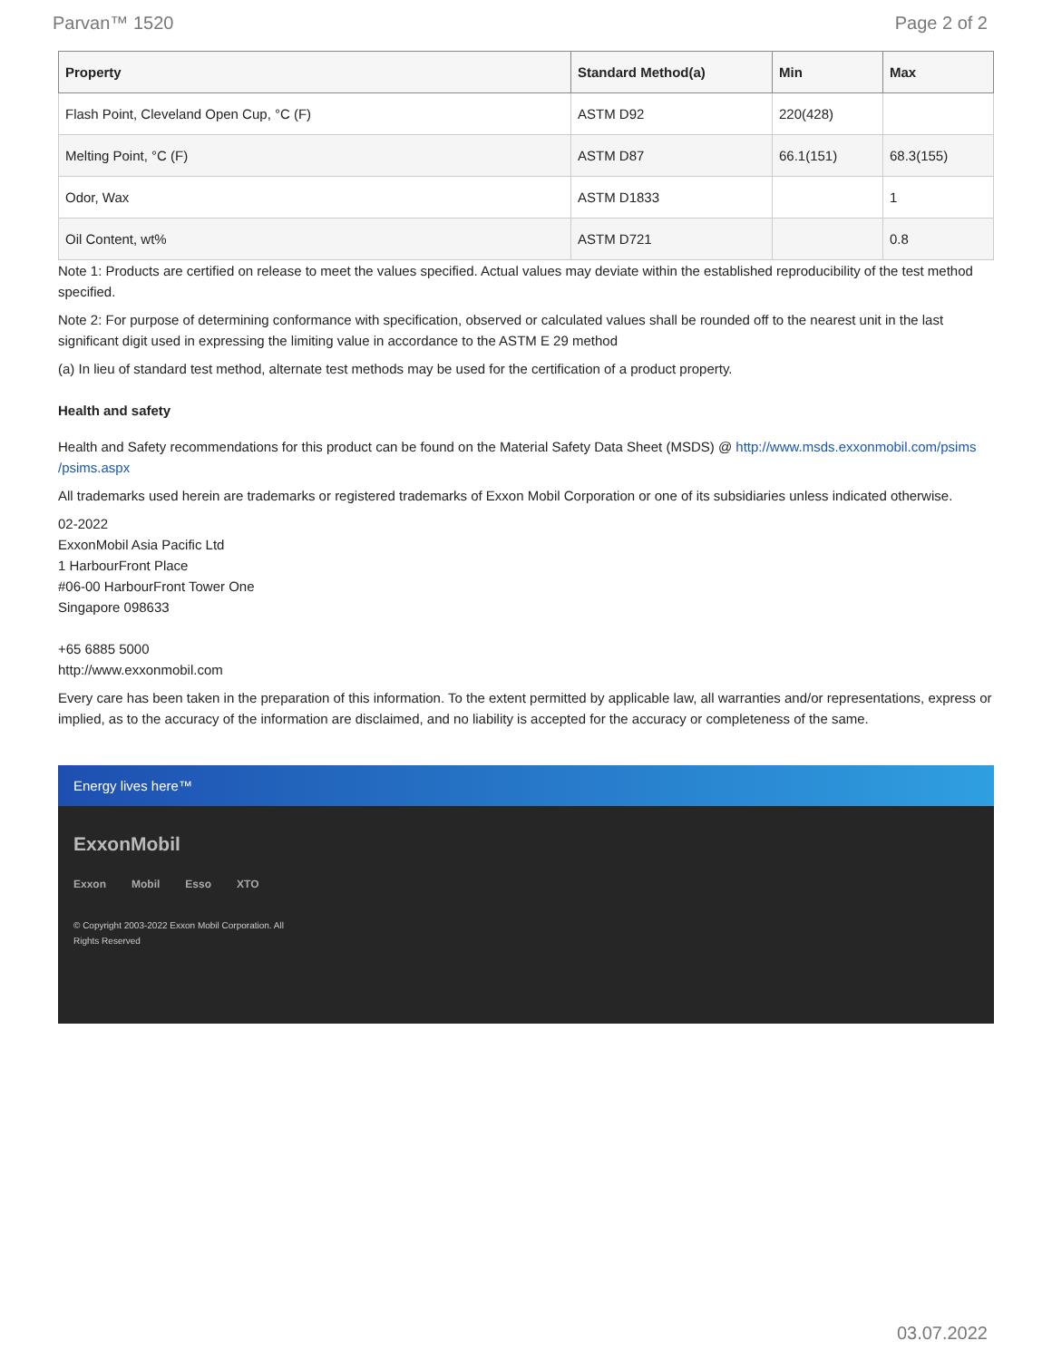Parvan™ 1520 Page 2 of 2
| Property | Standard Method(a) | Min | Max |
| --- | --- | --- | --- |
| Flash Point, Cleveland Open Cup, °C (F) | ASTM D92 | 220(428) | |
| Melting Point, °C (F) | ASTM D87 | 66.1(151) | 68.3(155) |
| Odor, Wax | ASTM D1833 | | 1 |
| Oil Content, wt% | ASTM D721 | | 0.8 |
Note 1: Products are certified on release to meet the values specified. Actual values may deviate within the established reproducibility of the test method specified.
Note 2: For purpose of determining conformance with specification, observed or calculated values shall be rounded off to the nearest unit in the last significant digit used in expressing the limiting value in accordance to the ASTM E 29 method
(a) In lieu of standard test method, alternate test methods may be used for the certification of a product property.
Health and safety
Health and Safety recommendations for this product can be found on the Material Safety Data Sheet (MSDS) @ http://www.msds.exxonmobil.com/psims /psims.aspx
All trademarks used herein are trademarks or registered trademarks of Exxon Mobil Corporation or one of its subsidiaries unless indicated otherwise.
02-2022
ExxonMobil Asia Pacific Ltd
1 HarbourFront Place
#06-00 HarbourFront Tower One
Singapore 098633
+65 6885 5000
http://www.exxonmobil.com
Every care has been taken in the preparation of this information. To the extent permitted by applicable law, all warranties and/or representations, express or implied, as to the accuracy of the information are disclaimed, and no liability is accepted for the accuracy or completeness of the same.
Energy lives here™
ExxonMobil
Exxon Mobil Esso XTO
© Copyright 2003-2022 Exxon Mobil Corporation. All Rights Reserved
03.07.2022